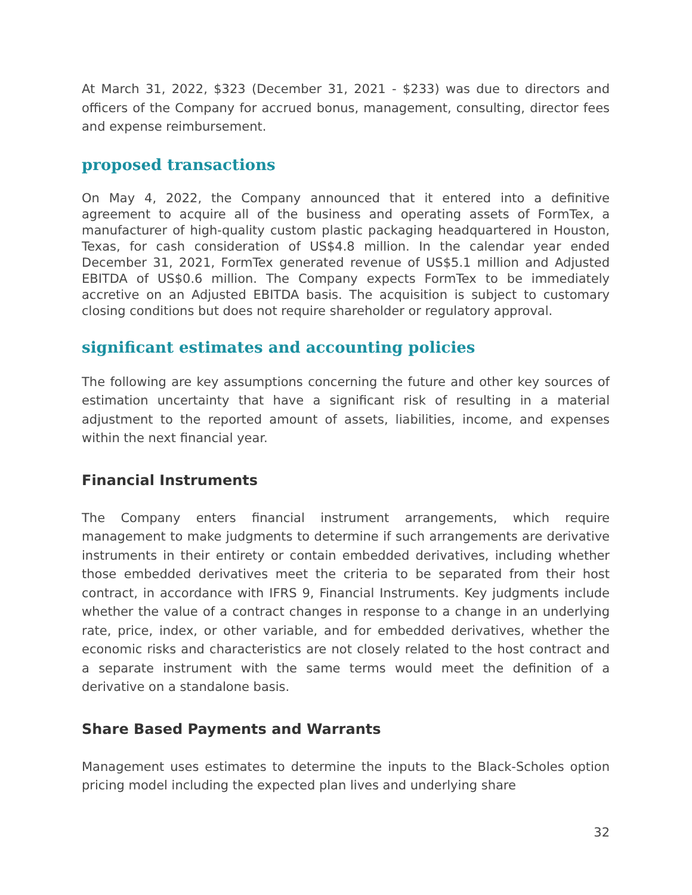At March 31, 2022, $323 (December 31, 2021 - $233) was due to directors and officers of the Company for accrued bonus, management, consulting, director fees and expense reimbursement.
proposed transactions
On May 4, 2022, the Company announced that it entered into a definitive agreement to acquire all of the business and operating assets of FormTex, a manufacturer of high-quality custom plastic packaging headquartered in Houston, Texas, for cash consideration of US$4.8 million. In the calendar year ended December 31, 2021, FormTex generated revenue of US$5.1 million and Adjusted EBITDA of US$0.6 million. The Company expects FormTex to be immediately accretive on an Adjusted EBITDA basis. The acquisition is subject to customary closing conditions but does not require shareholder or regulatory approval.
significant estimates and accounting policies
The following are key assumptions concerning the future and other key sources of estimation uncertainty that have a significant risk of resulting in a material adjustment to the reported amount of assets, liabilities, income, and expenses within the next financial year.
Financial Instruments
The Company enters financial instrument arrangements, which require management to make judgments to determine if such arrangements are derivative instruments in their entirety or contain embedded derivatives, including whether those embedded derivatives meet the criteria to be separated from their host contract, in accordance with IFRS 9, Financial Instruments. Key judgments include whether the value of a contract changes in response to a change in an underlying rate, price, index, or other variable, and for embedded derivatives, whether the economic risks and characteristics are not closely related to the host contract and a separate instrument with the same terms would meet the definition of a derivative on a standalone basis.
Share Based Payments and Warrants
Management uses estimates to determine the inputs to the Black-Scholes option pricing model including the expected plan lives and underlying share
32